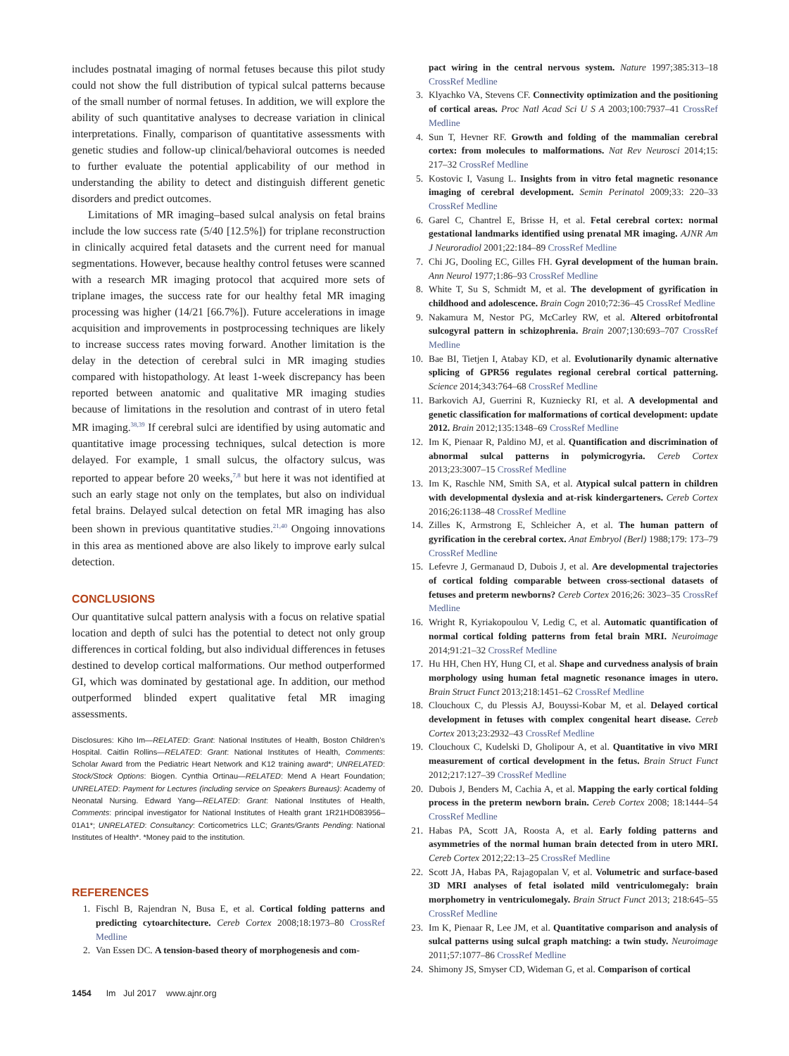includes postnatal imaging of normal fetuses because this pilot study could not show the full distribution of typical sulcal patterns because of the small number of normal fetuses. In addition, we will explore the ability of such quantitative analyses to decrease variation in clinical interpretations. Finally, comparison of quantitative assessments with genetic studies and follow-up clinical/behavioral outcomes is needed to further evaluate the potential applicability of our method in understanding the ability to detect and distinguish different genetic disorders and predict outcomes.
Limitations of MR imaging–based sulcal analysis on fetal brains include the low success rate (5/40 [12.5%]) for triplane reconstruction in clinically acquired fetal datasets and the current need for manual segmentations. However, because healthy control fetuses were scanned with a research MR imaging protocol that acquired more sets of triplane images, the success rate for our healthy fetal MR imaging processing was higher (14/21 [66.7%]). Future accelerations in image acquisition and improvements in postprocessing techniques are likely to increase success rates moving forward. Another limitation is the delay in the detection of cerebral sulci in MR imaging studies compared with histopathology. At least 1-week discrepancy has been reported between anatomic and qualitative MR imaging studies because of limitations in the resolution and contrast of in utero fetal MR imaging.<sup>38,39</sup> If cerebral sulci are identified by using automatic and quantitative image processing techniques, sulcal detection is more delayed. For example, 1 small sulcus, the olfactory sulcus, was reported to appear before 20 weeks,<sup>7,8</sup> but here it was not identified at such an early stage not only on the templates, but also on individual fetal brains. Delayed sulcal detection on fetal MR imaging has also been shown in previous quantitative studies.<sup>21,40</sup> Ongoing innovations in this area as mentioned above are also likely to improve early sulcal detection.
CONCLUSIONS
Our quantitative sulcal pattern analysis with a focus on relative spatial location and depth of sulci has the potential to detect not only group differences in cortical folding, but also individual differences in fetuses destined to develop cortical malformations. Our method outperformed GI, which was dominated by gestational age. In addition, our method outperformed blinded expert qualitative fetal MR imaging assessments.
Disclosures: Kiho Im—RELATED: Grant: National Institutes of Health, Boston Children’s Hospital. Caitlin Rollins—RELATED: Grant: National Institutes of Health, Comments: Scholar Award from the Pediatric Heart Network and K12 training award*; UNRELATED: Stock/Stock Options: Biogen. Cynthia Ortinau—RELATED: Mend A Heart Foundation; UNRELATED: Payment for Lectures (including service on Speakers Bureaus): Academy of Neonatal Nursing. Edward Yang—RELATED: Grant: National Institutes of Health, Comments: principal investigator for National Institutes of Health grant 1R21HD083956–01A1*; UNRELATED: Consultancy: Corticometrics LLC; Grants/Grants Pending: National Institutes of Health*. *Money paid to the institution.
REFERENCES
1. Fischl B, Rajendran N, Busa E, et al. Cortical folding patterns and predicting cytoarchitecture. Cereb Cortex 2008;18:1973–80 CrossRef Medline
2. Van Essen DC. A tension-based theory of morphogenesis and com-
pact wiring in the central nervous system. Nature 1997;385:313–18 CrossRef Medline
3. Klyachko VA, Stevens CF. Connectivity optimization and the positioning of cortical areas. Proc Natl Acad Sci U S A 2003;100:7937–41 CrossRef Medline
4. Sun T, Hevner RF. Growth and folding of the mammalian cerebral cortex: from molecules to malformations. Nat Rev Neurosci 2014;15: 217–32 CrossRef Medline
5. Kostovic I, Vasung L. Insights from in vitro fetal magnetic resonance imaging of cerebral development. Semin Perinatol 2009;33: 220–33 CrossRef Medline
6. Garel C, Chantrel E, Brisse H, et al. Fetal cerebral cortex: normal gestational landmarks identified using prenatal MR imaging. AJNR Am J Neuroradiol 2001;22:184–89 CrossRef Medline
7. Chi JG, Dooling EC, Gilles FH. Gyral development of the human brain. Ann Neurol 1977;1:86–93 CrossRef Medline
8. White T, Su S, Schmidt M, et al. The development of gyrification in childhood and adolescence. Brain Cogn 2010;72:36–45 CrossRef Medline
9. Nakamura M, Nestor PG, McCarley RW, et al. Altered orbitofrontal sulcogyral pattern in schizophrenia. Brain 2007;130:693–707 CrossRef Medline
10. Bae BI, Tietjen I, Atabay KD, et al. Evolutionarily dynamic alternative splicing of GPR56 regulates regional cerebral cortical patterning. Science 2014;343:764–68 CrossRef Medline
11. Barkovich AJ, Guerrini R, Kuzniecky RI, et al. A developmental and genetic classification for malformations of cortical development: update 2012. Brain 2012;135:1348–69 CrossRef Medline
12. Im K, Pienaar R, Paldino MJ, et al. Quantification and discrimination of abnormal sulcal patterns in polymicrogyria. Cereb Cortex 2013;23:3007–15 CrossRef Medline
13. Im K, Raschle NM, Smith SA, et al. Atypical sulcal pattern in children with developmental dyslexia and at-risk kindergarteners. Cereb Cortex 2016;26:1138–48 CrossRef Medline
14. Zilles K, Armstrong E, Schleicher A, et al. The human pattern of gyrification in the cerebral cortex. Anat Embryol (Berl) 1988;179: 173–79 CrossRef Medline
15. Lefevre J, Germanaud D, Dubois J, et al. Are developmental trajectories of cortical folding comparable between cross-sectional datasets of fetuses and preterm newborns? Cereb Cortex 2016;26: 3023–35 CrossRef Medline
16. Wright R, Kyriakopoulou V, Ledig C, et al. Automatic quantification of normal cortical folding patterns from fetal brain MRI. Neuroimage 2014;91:21–32 CrossRef Medline
17. Hu HH, Chen HY, Hung CI, et al. Shape and curvedness analysis of brain morphology using human fetal magnetic resonance images in utero. Brain Struct Funct 2013;218:1451–62 CrossRef Medline
18. Clouchoux C, du Plessis AJ, Bouyssi-Kobar M, et al. Delayed cortical development in fetuses with complex congenital heart disease. Cereb Cortex 2013;23:2932–43 CrossRef Medline
19. Clouchoux C, Kudelski D, Gholipour A, et al. Quantitative in vivo MRI measurement of cortical development in the fetus. Brain Struct Funct 2012;217:127–39 CrossRef Medline
20. Dubois J, Benders M, Cachia A, et al. Mapping the early cortical folding process in the preterm newborn brain. Cereb Cortex 2008; 18:1444–54 CrossRef Medline
21. Habas PA, Scott JA, Roosta A, et al. Early folding patterns and asymmetries of the normal human brain detected from in utero MRI. Cereb Cortex 2012;22:13–25 CrossRef Medline
22. Scott JA, Habas PA, Rajagopalan V, et al. Volumetric and surface-based 3D MRI analyses of fetal isolated mild ventriculomegaly: brain morphometry in ventriculomegaly. Brain Struct Funct 2013; 218:645–55 CrossRef Medline
23. Im K, Pienaar R, Lee JM, et al. Quantitative comparison and analysis of sulcal patterns using sulcal graph matching: a twin study. Neuroimage 2011;57:1077–86 CrossRef Medline
24. Shimony JS, Smyser CD, Wideman G, et al. Comparison of cortical
1454 Im Jul 2017 www.ajnr.org